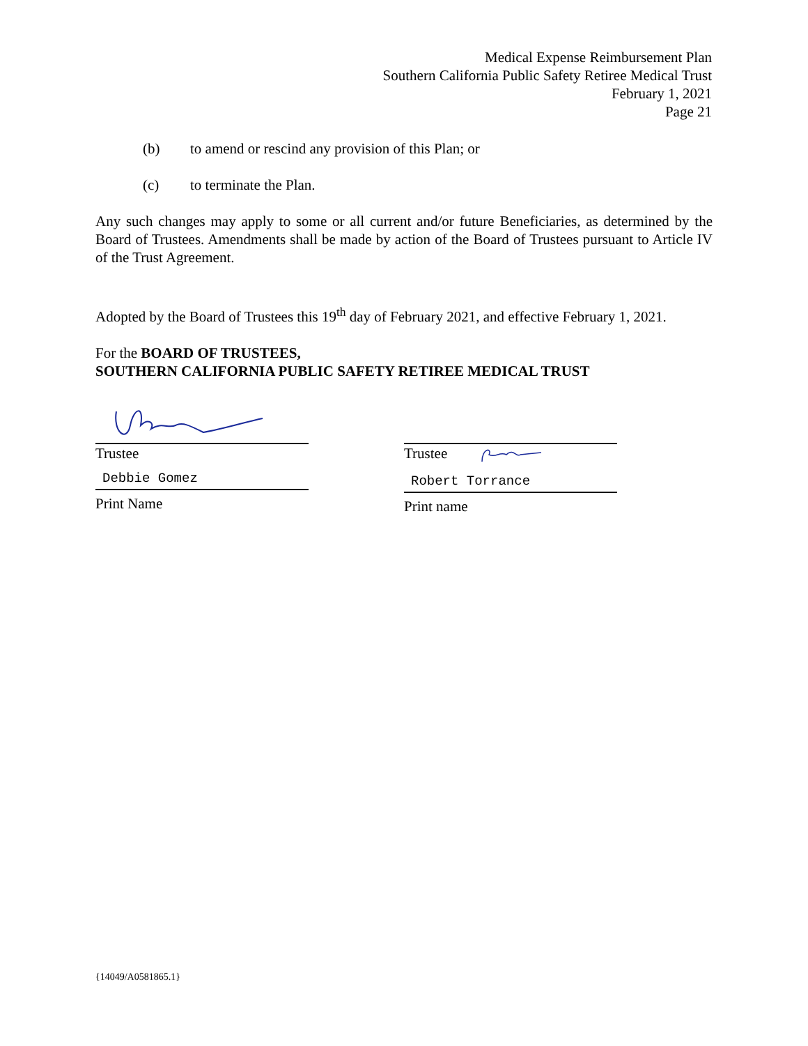Medical Expense Reimbursement Plan
Southern California Public Safety Retiree Medical Trust
February 1, 2021
Page 21
(b) to amend or rescind any provision of this Plan; or
(c) to terminate the Plan.
Any such changes may apply to some or all current and/or future Beneficiaries, as determined by the Board of Trustees. Amendments shall be made by action of the Board of Trustees pursuant to Article IV of the Trust Agreement.
Adopted by the Board of Trustees this 19<sup>th</sup> day of February 2021, and effective February 1, 2021.
For the BOARD OF TRUSTEES,
SOUTHERN CALIFORNIA PUBLIC SAFETY RETIREE MEDICAL TRUST
Trustee
Debbie Gomez
Print Name
Trustee
Robert Torrance
Print name
{14049/A0581865.1}